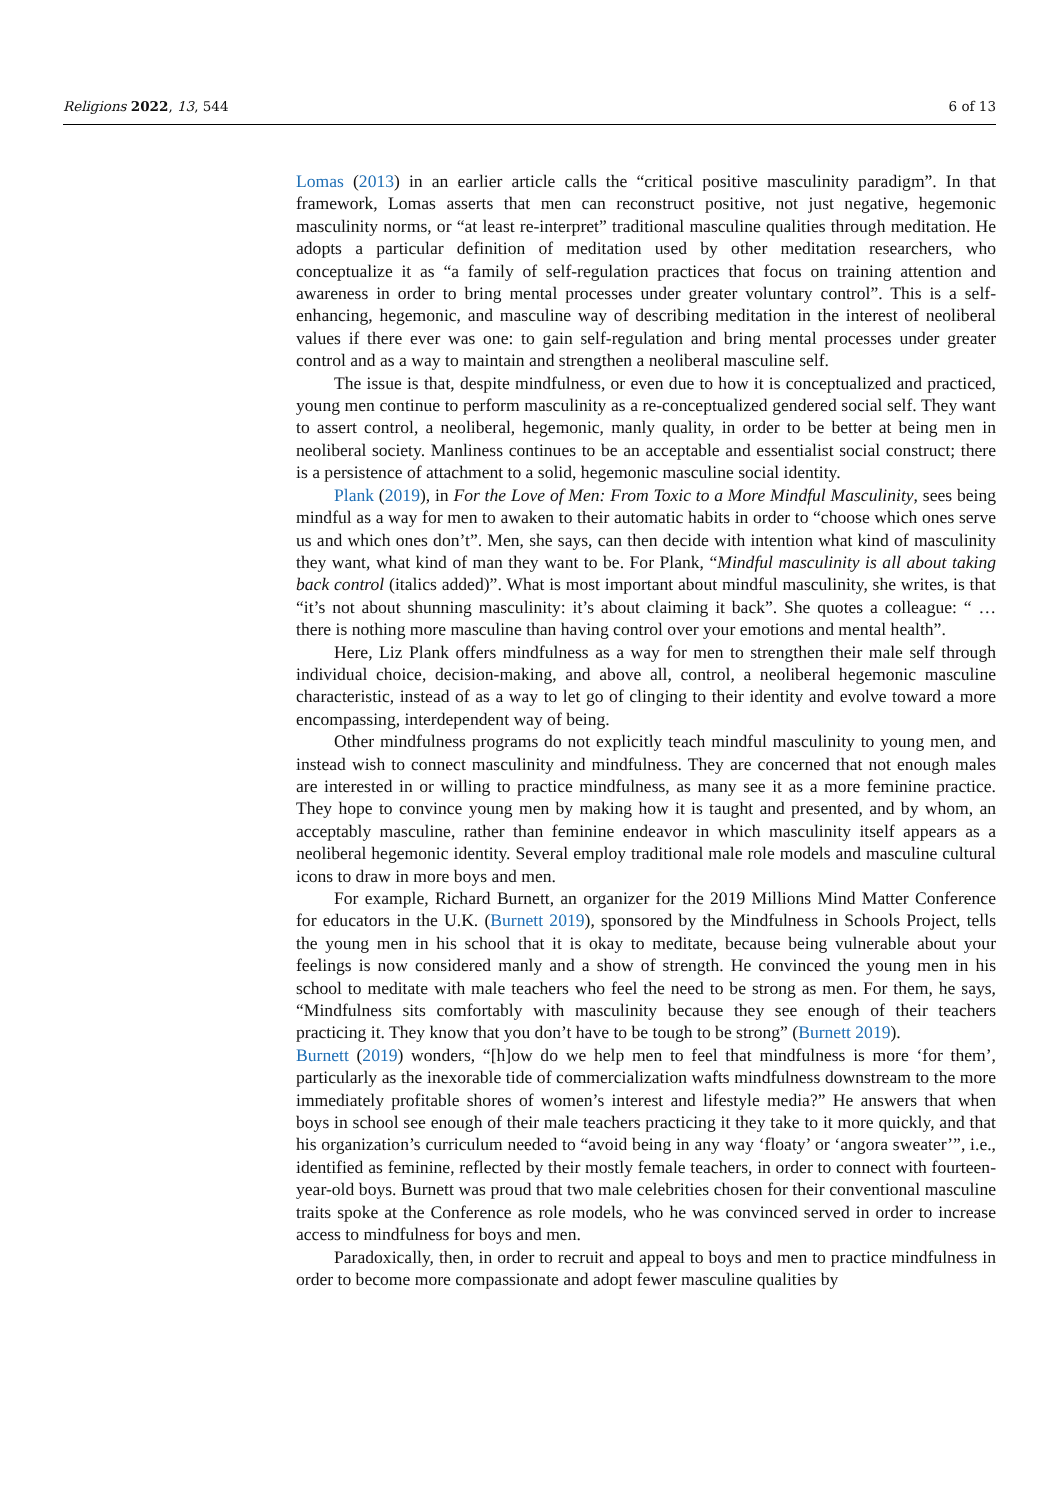Religions 2022, 13, 544 6 of 13
Lomas (2013) in an earlier article calls the “critical positive masculinity paradigm”. In that framework, Lomas asserts that men can reconstruct positive, not just negative, hegemonic masculinity norms, or “at least re-interpret” traditional masculine qualities through meditation. He adopts a particular definition of meditation used by other meditation researchers, who conceptualize it as “a family of self-regulation practices that focus on training attention and awareness in order to bring mental processes under greater voluntary control”. This is a self-enhancing, hegemonic, and masculine way of describing meditation in the interest of neoliberal values if there ever was one: to gain self-regulation and bring mental processes under greater control and as a way to maintain and strengthen a neoliberal masculine self.
The issue is that, despite mindfulness, or even due to how it is conceptualized and practiced, young men continue to perform masculinity as a re-conceptualized gendered social self. They want to assert control, a neoliberal, hegemonic, manly quality, in order to be better at being men in neoliberal society. Manliness continues to be an acceptable and essentialist social construct; there is a persistence of attachment to a solid, hegemonic masculine social identity.
Plank (2019), in For the Love of Men: From Toxic to a More Mindful Masculinity, sees being mindful as a way for men to awaken to their automatic habits in order to “choose which ones serve us and which ones don’t”. Men, she says, can then decide with intention what kind of masculinity they want, what kind of man they want to be. For Plank, “Mindful masculinity is all about taking back control (italics added)”. What is most important about mindful masculinity, she writes, is that “it’s not about shunning masculinity: it’s about claiming it back”. She quotes a colleague: “ … there is nothing more masculine than having control over your emotions and mental health”.
Here, Liz Plank offers mindfulness as a way for men to strengthen their male self through individual choice, decision-making, and above all, control, a neoliberal hegemonic masculine characteristic, instead of as a way to let go of clinging to their identity and evolve toward a more encompassing, interdependent way of being.
Other mindfulness programs do not explicitly teach mindful masculinity to young men, and instead wish to connect masculinity and mindfulness. They are concerned that not enough males are interested in or willing to practice mindfulness, as many see it as a more feminine practice. They hope to convince young men by making how it is taught and presented, and by whom, an acceptably masculine, rather than feminine endeavor in which masculinity itself appears as a neoliberal hegemonic identity. Several employ traditional male role models and masculine cultural icons to draw in more boys and men.
For example, Richard Burnett, an organizer for the 2019 Millions Mind Matter Conference for educators in the U.K. (Burnett 2019), sponsored by the Mindfulness in Schools Project, tells the young men in his school that it is okay to meditate, because being vulnerable about your feelings is now considered manly and a show of strength. He convinced the young men in his school to meditate with male teachers who feel the need to be strong as men. For them, he says, “Mindfulness sits comfortably with masculinity because they see enough of their teachers practicing it. They know that you don’t have to be tough to be strong” (Burnett 2019).
Burnett (2019) wonders, “[h]ow do we help men to feel that mindfulness is more ‘for them’, particularly as the inexorable tide of commercialization wafts mindfulness downstream to the more immediately profitable shores of women’s interest and lifestyle media?” He answers that when boys in school see enough of their male teachers practicing it they take to it more quickly, and that his organization’s curriculum needed to “avoid being in any way ‘floaty’ or ‘angora sweater’”, i.e., identified as feminine, reflected by their mostly female teachers, in order to connect with fourteen-year-old boys. Burnett was proud that two male celebrities chosen for their conventional masculine traits spoke at the Conference as role models, who he was convinced served in order to increase access to mindfulness for boys and men.
Paradoxically, then, in order to recruit and appeal to boys and men to practice mindfulness in order to become more compassionate and adopt fewer masculine qualities by